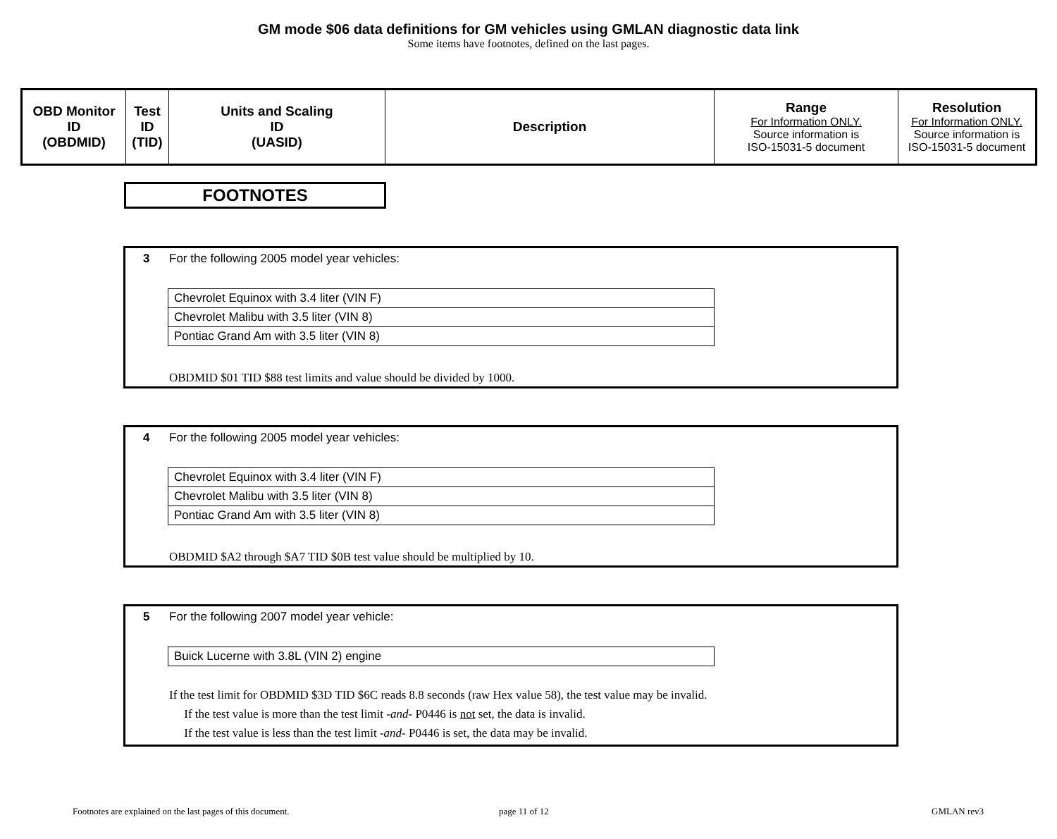GM mode $06 data definitions for GM vehicles using GMLAN diagnostic data link
Some items have footnotes, defined on the last pages.
| OBD Monitor ID (OBDMID) | Test ID (TID) | Units and Scaling ID (UASID) | Description | Range For Information ONLY. Source information is ISO-15031-5 document | Resolution For Information ONLY. Source information is ISO-15031-5 document |
| --- | --- | --- | --- | --- | --- |
FOOTNOTES
3
For the following 2005 model year vehicles:
| Chevrolet Equinox with 3.4 liter (VIN F) |
| Chevrolet Malibu with 3.5 liter (VIN 8) |
| Pontiac Grand Am with 3.5 liter (VIN 8) |
OBDMID $01 TID $88 test limits and value should be divided by 1000.
4
For the following 2005 model year vehicles:
| Chevrolet Equinox with 3.4 liter (VIN F) |
| Chevrolet Malibu with 3.5 liter (VIN 8) |
| Pontiac Grand Am with 3.5 liter (VIN 8) |
OBDMID $A2 through $A7 TID $0B test value should be multiplied by 10.
5
For the following 2007 model year vehicle:
| Buick Lucerne with 3.8L (VIN 2) engine |
If the test limit for OBDMID $3D TID $6C reads 8.8 seconds (raw Hex value 58), the test value may be invalid.
If the test value is more than the test limit -and- P0446 is not set, the data is invalid.
If the test value is less than the test limit -and- P0446 is set, the data may be invalid.
Footnotes are explained on the last pages of this document.
page 11 of 12 GMLAN rev3